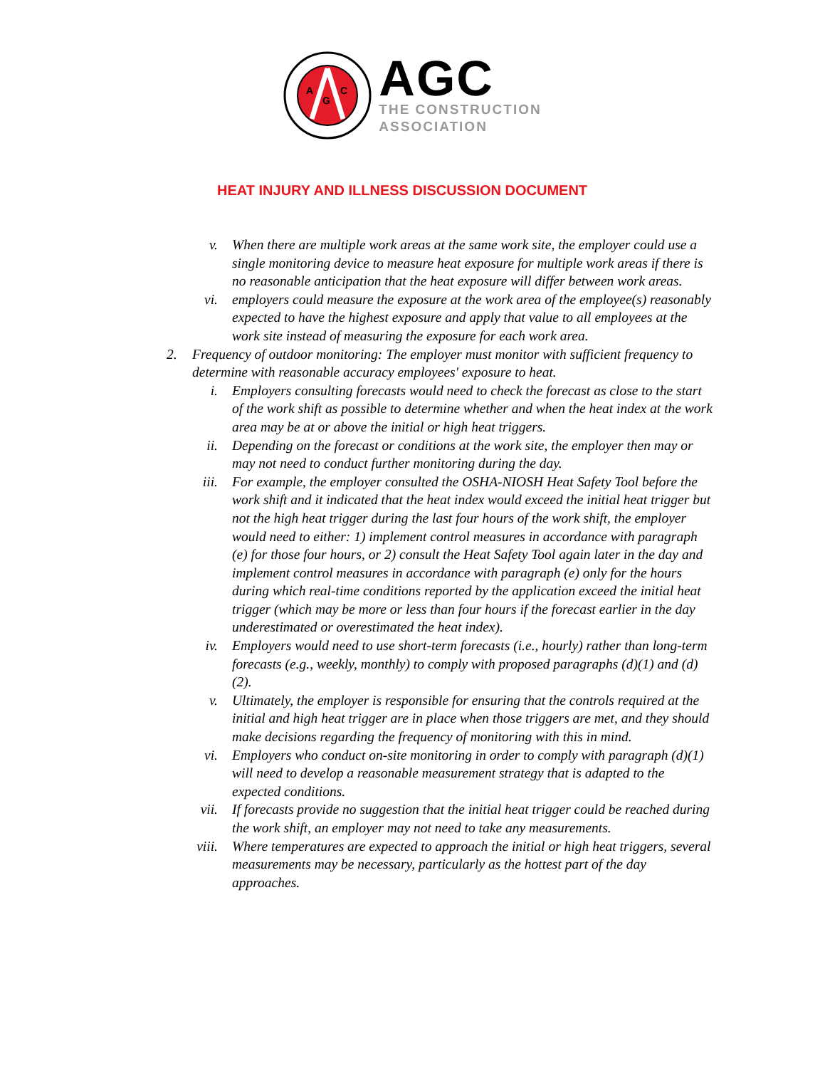A
G
C
AGC
THE CONSTRUCTION
ASSOCIATION
HEAT INJURY AND ILLNESS DISCUSSION DOCUMENT
v. When there are multiple work areas at the same work site, the employer could use a single monitoring device to measure heat exposure for multiple work areas if there is no reasonable anticipation that the heat exposure will differ between work areas.
vi. employers could measure the exposure at the work area of the employee(s) reasonably expected to have the highest exposure and apply that value to all employees at the work site instead of measuring the exposure for each work area.
2. Frequency of outdoor monitoring: The employer must monitor with sufficient frequency to determine with reasonable accuracy employees' exposure to heat.
i. Employers consulting forecasts would need to check the forecast as close to the start of the work shift as possible to determine whether and when the heat index at the work area may be at or above the initial or high heat triggers.
ii. Depending on the forecast or conditions at the work site, the employer then may or may not need to conduct further monitoring during the day.
iii.
For example, the employer consulted the OSHA-NIOSH Heat Safety Tool before the work shift and it indicated that the heat index would exceed the initial heat trigger but not the high heat trigger during the last four hours of the work shift, the employer would need to either: 1) implement control measures in accordance with paragraph (e) for those four hours, or 2) consult the Heat Safety Tool again later in the day and implement control measures in accordance with paragraph (e) only for the hours during which real-time conditions reported by the application exceed the initial heat trigger (which may be more or less than four hours if the forecast earlier in the day underestimated or overestimated the heat index).
iv. Employers would need to use short-term forecasts (i.e., hourly) rather than long-term forecasts (e.g., weekly, monthly) to comply with proposed paragraphs (d)(1) and (d)(2).
v. Ultimately, the employer is responsible for ensuring that the controls required at the initial and high heat trigger are in place when those triggers are met, and they should make decisions regarding the frequency of monitoring with this in mind.
vi. Employers who conduct on-site monitoring in order to comply with paragraph (d)(1) will need to develop a reasonable measurement strategy that is adapted to the expected conditions.
vii.
If forecasts provide no suggestion that the initial heat trigger could be reached during the work shift, an employer may not need to take any measurements.
viii.
Where temperatures are expected to approach the initial or high heat triggers, several measurements may be necessary, particularly as the hottest part of the day approaches.